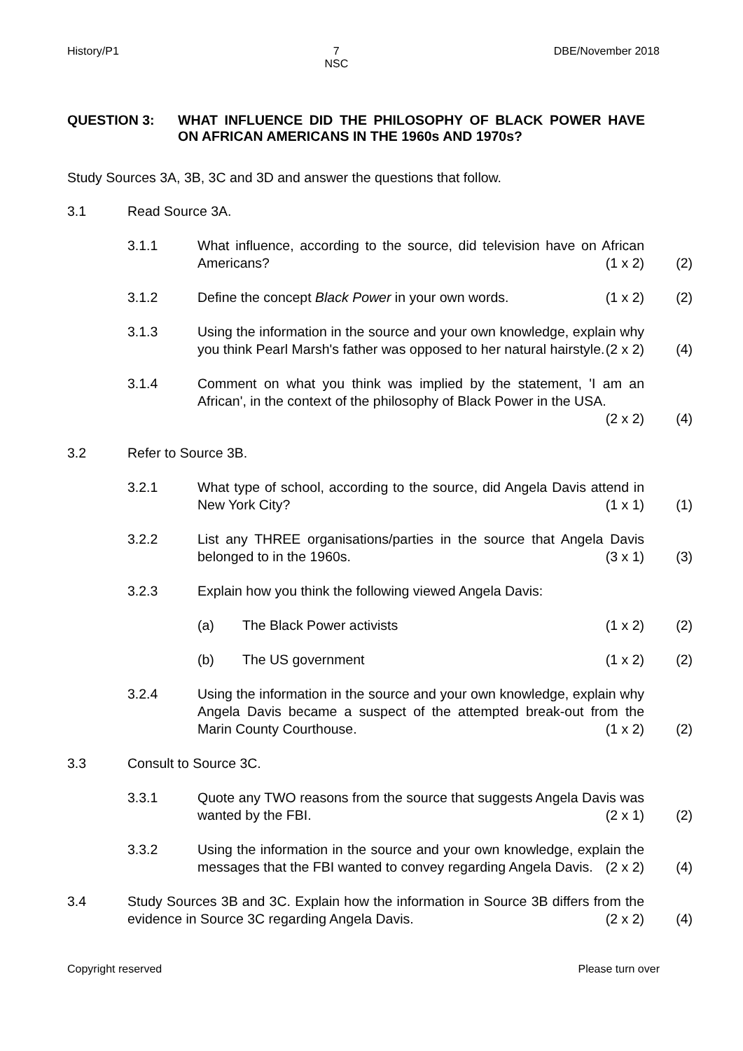History/P1 7
NSC DBE/November 2018
QUESTION 3: WHAT INFLUENCE DID THE PHILOSOPHY OF BLACK POWER HAVE ON AFRICAN AMERICANS IN THE 1960s AND 1970s?
Study Sources 3A, 3B, 3C and 3D and answer the questions that follow.
3.1 Read Source 3A.
3.1.1 What influence, according to the source, did television have on African Americans? (1 x 2)
(2)
3.1.2 Define the concept Black Power in your own words. (1 x 2)
(2)
3.1.3 Using the information in the source and your own knowledge, explain why you think Pearl Marsh's father was opposed to her natural hairstyle. (2 x 2)
(4)
3.1.4 Comment on what you think was implied by the statement, 'I am an African', in the context of the philosophy of Black Power in the USA. (2 x 2)
(4)
3.2 Refer to Source 3B.
3.2.1 What type of school, according to the source, did Angela Davis attend in New York City? (1 x 1)
(1)
3.2.2 List any THREE organisations/parties in the source that Angela Davis belonged to in the 1960s. (3 x 1)
(3)
3.2.3 Explain how you think the following viewed Angela Davis:
(a) The Black Power activists (1 x 2)
(2)
(b) The US government (1 x 2)
(2)
3.2.4 Using the information in the source and your own knowledge, explain why Angela Davis became a suspect of the attempted break-out from the Marin County Courthouse. (1 x 2)
(2)
3.3 Consult to Source 3C.
3.3.1 Quote any TWO reasons from the source that suggests Angela Davis was wanted by the FBI. (2 x 1)
(2)
3.3.2 Using the information in the source and your own knowledge, explain the messages that the FBI wanted to convey regarding Angela Davis. (2 x 2)
(4)
3.4 Study Sources 3B and 3C. Explain how the information in Source 3B differs from the evidence in Source 3C regarding Angela Davis. (2 x 2)
(4)
Copyright reserved Please turn over